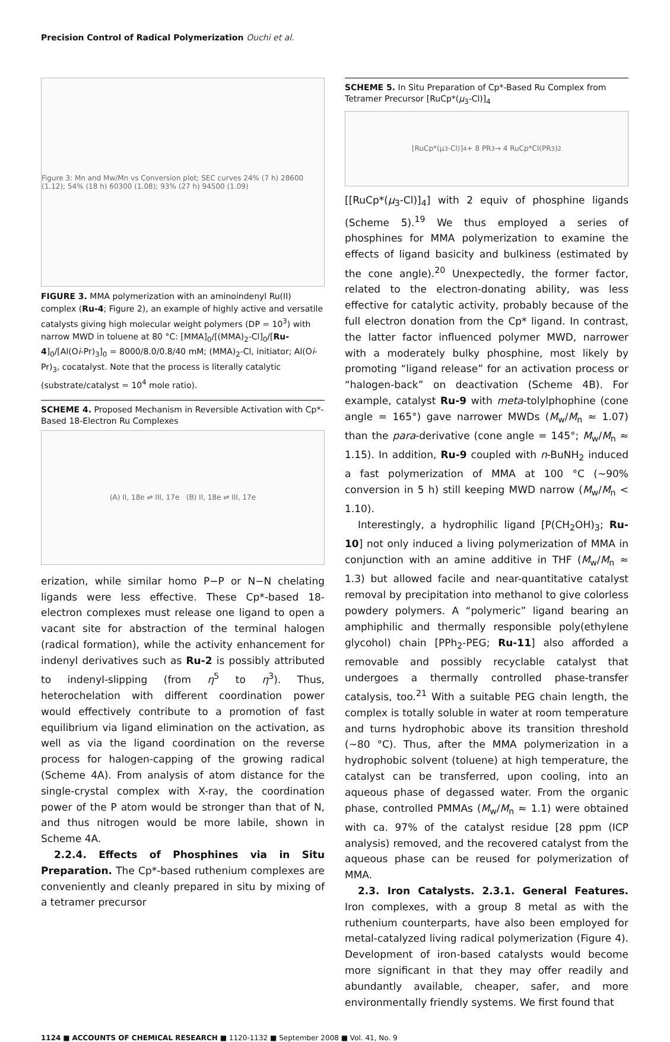Precision Control of Radical Polymerization Ouchi et al.
Figure 3: Mn and Mw/Mn vs Conversion plot; SEC curves 24% (7 h) 28600 (1.12); 54% (18 h) 60300 (1.08); 93% (27 h) 94500 (1.09)
FIGURE 3. MMA polymerization with an aminoindenyl Ru(II) complex (Ru-4; Figure 2), an example of highly active and versatile catalysts giving high molecular weight polymers (DP = 10<sup>3</sup>) with narrow MWD in toluene at 80 °C: [MMA]<sub>0</sub>/[(MMA)<sub>2</sub>-Cl]<sub>0</sub>/[Ru-4]<sub>0</sub>/[Al(Oi-Pr)<sub>3</sub>]<sub>0</sub> = 8000/8.0/0.8/40 mM; (MMA)<sub>2</sub>-Cl, initiator; Al(Oi-Pr)<sub>3</sub>, cocatalyst. Note that the process is literally catalytic (substrate/catalyst = 10<sup>4</sup> mole ratio).
SCHEME 4. Proposed Mechanism in Reversible Activation with Cp*-Based 18-Electron Ru Complexes
(A) II, 18e ⇌ III, 17e (B) II, 18e ⇌ III, 17e
erization, while similar homo P−P or N−N chelating ligands were less effective. These Cp*-based 18-electron complexes must release one ligand to open a vacant site for abstraction of the terminal halogen (radical formation), while the activity enhancement for indenyl derivatives such as Ru-2 is possibly attributed to indenyl-slipping (from η<sup>5</sup> to η<sup>3</sup>). Thus, heterochelation with different coordination power would effectively contribute to a promotion of fast equilibrium via ligand elimination on the activation, as well as via the ligand coordination on the reverse process for halogen-capping of the growing radical (Scheme 4A). From analysis of atom distance for the single-crystal complex with X-ray, the coordination power of the P atom would be stronger than that of N, and thus nitrogen would be more labile, shown in Scheme 4A.
2.2.4. Effects of Phosphines via in Situ Preparation. The Cp*-based ruthenium complexes are conveniently and cleanly prepared in situ by mixing of a tetramer precursor
SCHEME 5. In Situ Preparation of Cp*-Based Ru Complex from Tetramer Precursor [RuCp*(μ<sub>3</sub>-Cl)]<sub>4</sub>
[RuCp*(μ<sub>3</sub>-Cl)]<sub>4</sub> + 8 PR<sub>3</sub> → 4 RuCp*Cl(PR<sub>3</sub>)<sub>2</sub>
[[RuCp*(μ<sub>3</sub>-Cl)]<sub>4</sub>] with 2 equiv of phosphine ligands (Scheme 5).<sup>19</sup> We thus employed a series of phosphines for MMA polymerization to examine the effects of ligand basicity and bulkiness (estimated by the cone angle).<sup>20</sup> Unexpectedly, the former factor, related to the electron-donating ability, was less effective for catalytic activity, probably because of the full electron donation from the Cp* ligand. In contrast, the latter factor influenced polymer MWD, narrower with a moderately bulky phosphine, most likely by promoting “ligand release” for an activation process or “halogen-back” on deactivation (Scheme 4B). For example, catalyst Ru-9 with meta-tolylphophine (cone angle = 165°) gave narrower MWDs (M<sub>w</sub>/M<sub>n</sub> ≈ 1.07) than the para-derivative (cone angle = 145°; M<sub>w</sub>/M<sub>n</sub> ≈ 1.15). In addition, Ru-9 coupled with n-BuNH<sub>2</sub> induced a fast polymerization of MMA at 100 °C (∼90% conversion in 5 h) still keeping MWD narrow (M<sub>w</sub>/M<sub>n</sub> < 1.10).
Interestingly, a hydrophilic ligand [P(CH<sub>2</sub>OH)<sub>3</sub>; Ru-10] not only induced a living polymerization of MMA in conjunction with an amine additive in THF (M<sub>w</sub>/M<sub>n</sub> ≈ 1.3) but allowed facile and near-quantitative catalyst removal by precipitation into methanol to give colorless powdery polymers. A “polymeric” ligand bearing an amphiphilic and thermally responsible poly(ethylene glycohol) chain [PPh<sub>2</sub>-PEG; Ru-11] also afforded a removable and possibly recyclable catalyst that undergoes a thermally controlled phase-transfer catalysis, too.<sup>21</sup> With a suitable PEG chain length, the complex is totally soluble in water at room temperature and turns hydrophobic above its transition threshold (∼80 °C). Thus, after the MMA polymerization in a hydrophobic solvent (toluene) at high temperature, the catalyst can be transferred, upon cooling, into an aqueous phase of degassed water. From the organic phase, controlled PMMAs (M<sub>w</sub>/M<sub>n</sub> ≈ 1.1) were obtained with ca. 97% of the catalyst residue [28 ppm (ICP analysis) removed, and the recovered catalyst from the aqueous phase can be reused for polymerization of MMA.
2.3. Iron Catalysts. 2.3.1. General Features. Iron complexes, with a group 8 metal as with the ruthenium counterparts, have also been employed for metal-catalyzed living radical polymerization (Figure 4). Development of iron-based catalysts would become more significant in that they may offer readily and abundantly available, cheaper, safer, and more environmentally friendly systems. We first found that
1124 ■ ACCOUNTS OF CHEMICAL RESEARCH ■ 1120-1132 ■ September 2008 ■ Vol. 41, No. 9